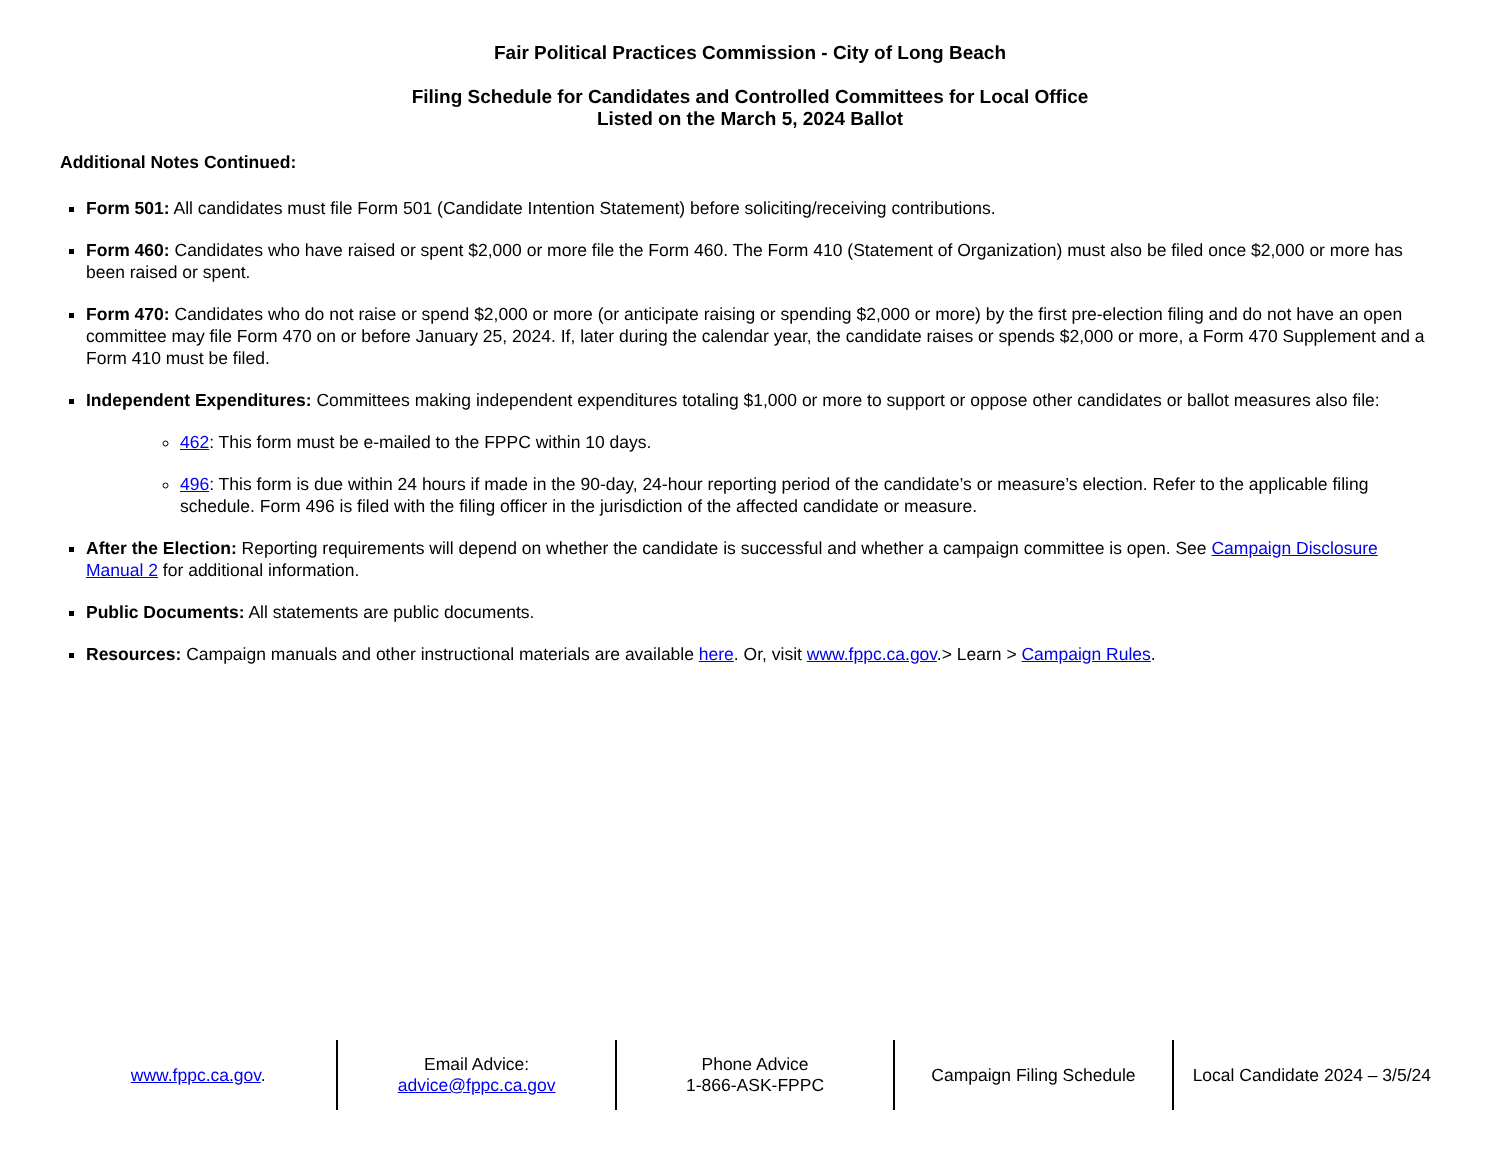Fair Political Practices Commission - City of Long Beach
Filing Schedule for Candidates and Controlled Committees for Local Office
Listed on the March 5, 2024 Ballot
Additional Notes Continued:
Form 501: All candidates must file Form 501 (Candidate Intention Statement) before soliciting/receiving contributions.
Form 460: Candidates who have raised or spent $2,000 or more file the Form 460. The Form 410 (Statement of Organization) must also be filed once $2,000 or more has been raised or spent.
Form 470: Candidates who do not raise or spend $2,000 or more (or anticipate raising or spending $2,000 or more) by the first pre-election filing and do not have an open committee may file Form 470 on or before January 25, 2024. If, later during the calendar year, the candidate raises or spends $2,000 or more, a Form 470 Supplement and a Form 410 must be filed.
Independent Expenditures: Committees making independent expenditures totaling $1,000 or more to support or oppose other candidates or ballot measures also file:
462: This form must be e-mailed to the FPPC within 10 days.
496: This form is due within 24 hours if made in the 90-day, 24-hour reporting period of the candidate’s or measure’s election. Refer to the applicable filing schedule. Form 496 is filed with the filing officer in the jurisdiction of the affected candidate or measure.
After the Election: Reporting requirements will depend on whether the candidate is successful and whether a campaign committee is open. See Campaign Disclosure Manual 2 for additional information.
Public Documents: All statements are public documents.
Resources: Campaign manuals and other instructional materials are available here. Or, visit www.fppc.ca.gov.> Learn > Campaign Rules.
www.fppc.ca.gov. Email Advice:
advice@fppc.ca.gov
Phone Advice
1-866-ASK-FPPC
Campaign Filing Schedule Local Candidate 2024 – 3/5/24